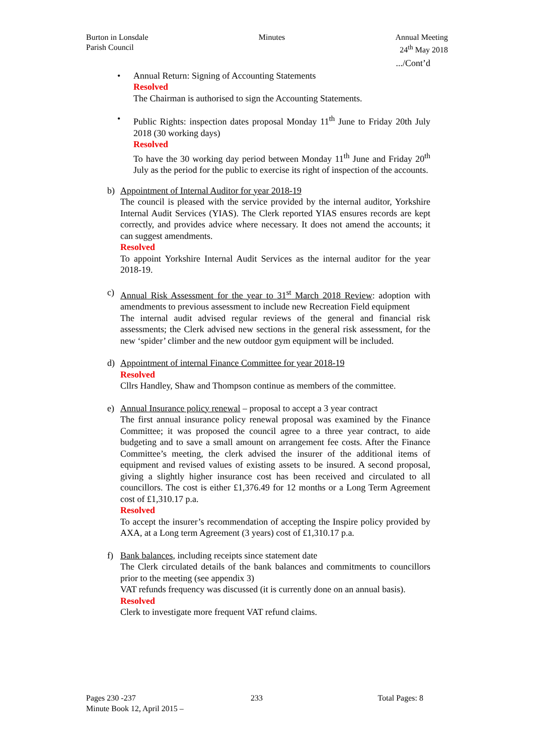Burton in Lonsdale
Parish Council
Minutes Annual Meeting
24<sup>th</sup> May 2018
.../Cont’d
• Annual Return: Signing of Accounting Statements
Resolved
The Chairman is authorised to sign the Accounting Statements.
• Public Rights: inspection dates proposal Monday 11<sup>th</sup> June to Friday 20th July 2018 (30 working days)
Resolved
To have the 30 working day period between Monday 11<sup>th</sup> June and Friday 20<sup>th</sup> July as the period for the public to exercise its right of inspection of the accounts.
b) Appointment of Internal Auditor for year 2018-19
The council is pleased with the service provided by the internal auditor, Yorkshire Internal Audit Services (YIAS). The Clerk reported YIAS ensures records are kept correctly, and provides advice where necessary. It does not amend the accounts; it can suggest amendments.
Resolved
To appoint Yorkshire Internal Audit Services as the internal auditor for the year 2018-19.
c) Annual Risk Assessment for the year to 31<sup>st</sup> March 2018 Review: adoption with amendments to previous assessment to include new Recreation Field equipment
The internal audit advised regular reviews of the general and financial risk assessments; the Clerk advised new sections in the general risk assessment, for the new ‘spider’ climber and the new outdoor gym equipment will be included.
d) Appointment of internal Finance Committee for year 2018-19
Resolved
Cllrs Handley, Shaw and Thompson continue as members of the committee.
e) Annual Insurance policy renewal – proposal to accept a 3 year contract
The first annual insurance policy renewal proposal was examined by the Finance Committee; it was proposed the council agree to a three year contract, to aide budgeting and to save a small amount on arrangement fee costs. After the Finance Committee’s meeting, the clerk advised the insurer of the additional items of equipment and revised values of existing assets to be insured. A second proposal, giving a slightly higher insurance cost has been received and circulated to all councillors. The cost is either £1,376.49 for 12 months or a Long Term Agreement cost of £1,310.17 p.a.
Resolved
To accept the insurer’s recommendation of accepting the Inspire policy provided by AXA, at a Long term Agreement (3 years) cost of £1,310.17 p.a.
f) Bank balances, including receipts since statement date
The Clerk circulated details of the bank balances and commitments to councillors prior to the meeting (see appendix 3)
VAT refunds frequency was discussed (it is currently done on an annual basis).
Resolved
Clerk to investigate more frequent VAT refund claims.
Pages 230 -237 233 Total Pages: 8
Minute Book 12, April 2015 –